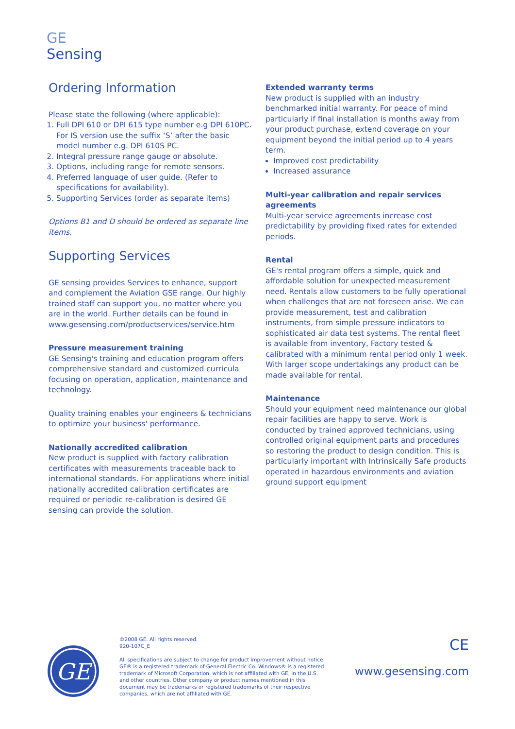GE
Sensing
Ordering Information
Please state the following (where applicable):
1. Full DPI 610 or DPI 615 type number e.g DPI 610PC. For IS version use the suffix ‘S’ after the basic model number e.g. DPI 610S PC.
2. Integral pressure range gauge or absolute.
3. Options, including range for remote sensors.
4. Preferred language of user guide. (Refer to specifications for availability).
5. Supporting Services (order as separate items)
Options B1 and D should be ordered as separate line items.
Supporting Services
GE sensing provides Services to enhance, support and complement the Aviation GSE range. Our highly trained staff can support you, no matter where you are in the world. Further details can be found in www.gesensing.com/productservices/service.htm
Pressure measurement training
GE Sensing's training and education program offers comprehensive standard and customized curricula focusing on operation, application, maintenance and technology.
Quality training enables your engineers & technicians to optimize your business' performance.
Nationally accredited calibration
New product is supplied with factory calibration certificates with measurements traceable back to international standards. For applications where initial nationally accredited calibration certificates are required or periodic re-calibration is desired GE sensing can provide the solution.
Extended warranty terms
New product is supplied with an industry benchmarked initial warranty. For peace of mind particularly if final installation is months away from your product purchase, extend coverage on your equipment beyond the initial period up to 4 years term.
Improved cost predictability
Increased assurance
Multi-year calibration and repair services agreements
Multi-year service agreements increase cost predictability by providing fixed rates for extended periods.
Rental
GE's rental program offers a simple, quick and affordable solution for unexpected measurement need. Rentals allow customers to be fully operational when challenges that are not foreseen arise. We can provide measurement, test and calibration instruments, from simple pressure indicators to sophisticated air data test systems. The rental fleet is available from inventory, Factory tested & calibrated with a minimum rental period only 1 week. With larger scope undertakings any product can be made available for rental.
Maintenance
Should your equipment need maintenance our global repair facilities are happy to serve. Work is conducted by trained approved technicians, using controlled original equipment parts and procedures so restoring the product to design condition. This is particularly important with Intrinsically Safe products operated in hazardous environments and aviation ground support equipment
GE
©2008 GE. All rights reserved.
920-107C_E
All specifications are subject to change for product improvement without notice. GE® is a registered trademark of General Electric Co. Windows® is a registered trademark of Microsoft Corporation, which is not affiliated with GE, in the U.S. and other countries. Other company or product names mentioned in this document may be trademarks or registered trademarks of their respective companies, which are not affiliated with GE.
CE
www.gesensing.com